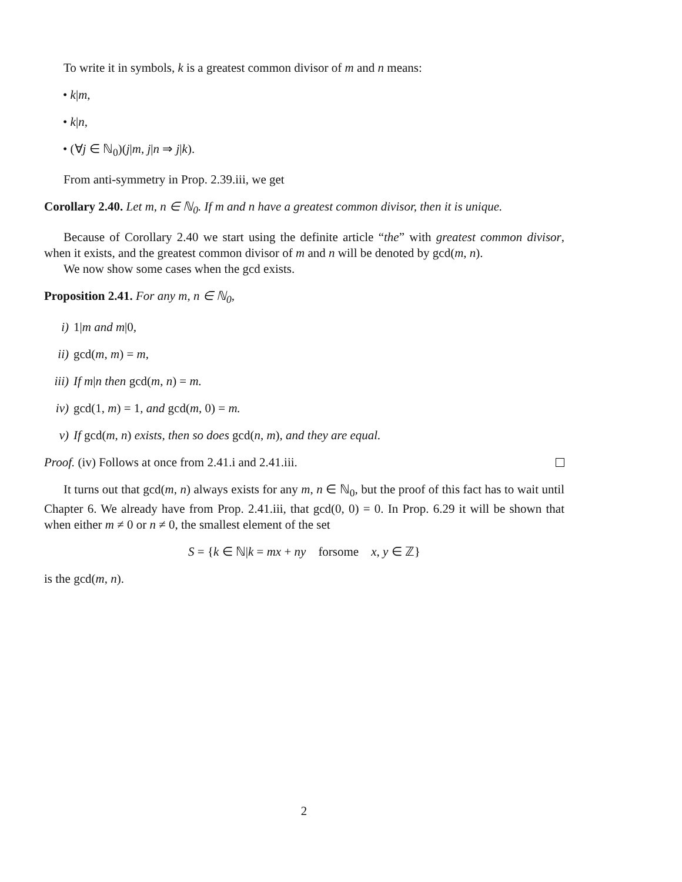To write it in symbols, k is a greatest common divisor of m and n means:
• k|m,
• k|n,
• (∀j ∈ ℕ<sub>0</sub>)(j|m, j|n ⇒ j|k).
From anti-symmetry in Prop. 2.39.iii, we get
Corollary 2.40. Let m, n ∈ ℕ<sub>0</sub>. If m and n have a greatest common divisor, then it is unique.
Because of Corollary 2.40 we start using the definite article “the” with greatest common divisor, when it exists, and the greatest common divisor of m and n will be denoted by gcd(m, n).
We now show some cases when the gcd exists.
Proposition 2.41. For any m, n ∈ ℕ<sub>0</sub>,
i) 1|m and m|0,
ii) gcd(m, m) = m,
iii) If m|n then gcd(m, n) = m.
iv) gcd(1, m) = 1, and gcd(m, 0) = m.
v) If gcd(m, n) exists, then so does gcd(n, m), and they are equal.
Proof. (iv) Follows at once from 2.41.i and 2.41.iii.
It turns out that gcd(m, n) always exists for any m, n ∈ ℕ<sub>0</sub>, but the proof of this fact has to wait until Chapter 6. We already have from Prop. 2.41.iii, that gcd(0, 0) = 0. In Prop. 6.29 it will be shown that when either m ≠ 0 or n ≠ 0, the smallest element of the set
S = {k ∈ ℕ|k = mx + ny forsome x, y ∈ ℤ}
is the gcd(m, n).
2